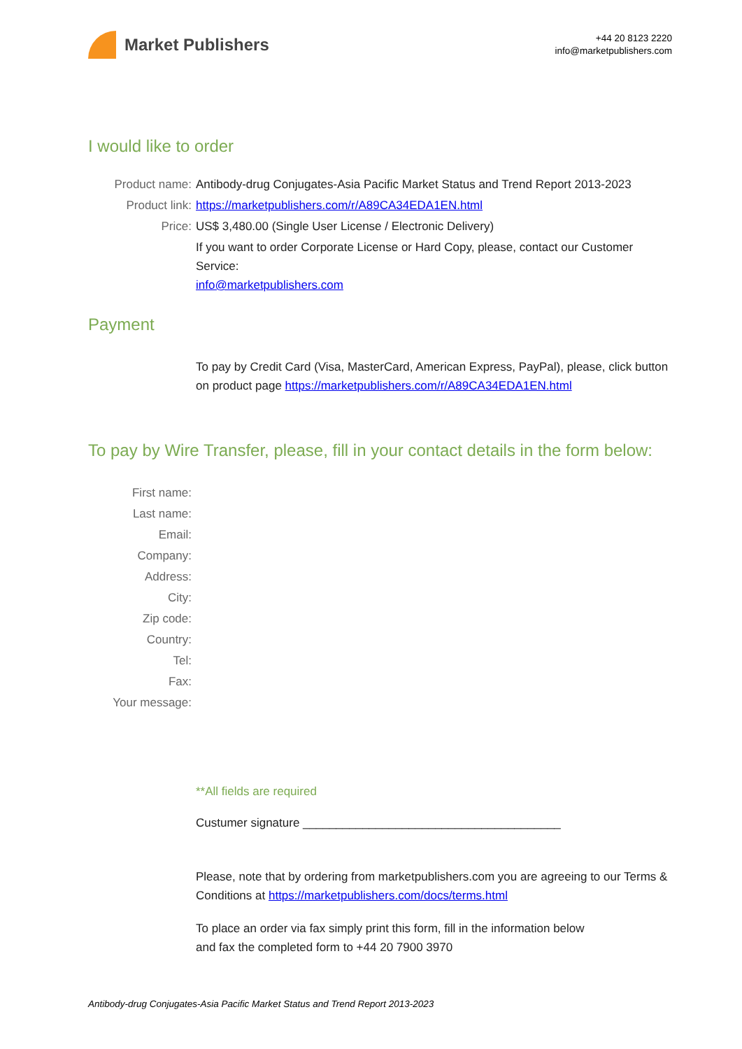Market Publishers
+44 20 8123 2220
info@marketpublishers.com
I would like to order
Product name: Antibody-drug Conjugates-Asia Pacific Market Status and Trend Report 2013-2023
Product link: https://marketpublishers.com/r/A89CA34EDA1EN.html
Price: US$ 3,480.00 (Single User License / Electronic Delivery)
If you want to order Corporate License or Hard Copy, please, contact our Customer Service:
info@marketpublishers.com
Payment
To pay by Credit Card (Visa, MasterCard, American Express, PayPal), please, click button on product page https://marketpublishers.com/r/A89CA34EDA1EN.html
To pay by Wire Transfer, please, fill in your contact details in the form below:
First name:
Last name:
Email:
Company:
Address:
City:
Zip code:
Country:
Tel:
Fax:
Your message:
**All fields are required
Custumer signature _______________________________________
Please, note that by ordering from marketpublishers.com you are agreeing to our Terms & Conditions at https://marketpublishers.com/docs/terms.html
To place an order via fax simply print this form, fill in the information below
and fax the completed form to +44 20 7900 3970
Antibody-drug Conjugates-Asia Pacific Market Status and Trend Report 2013-2023